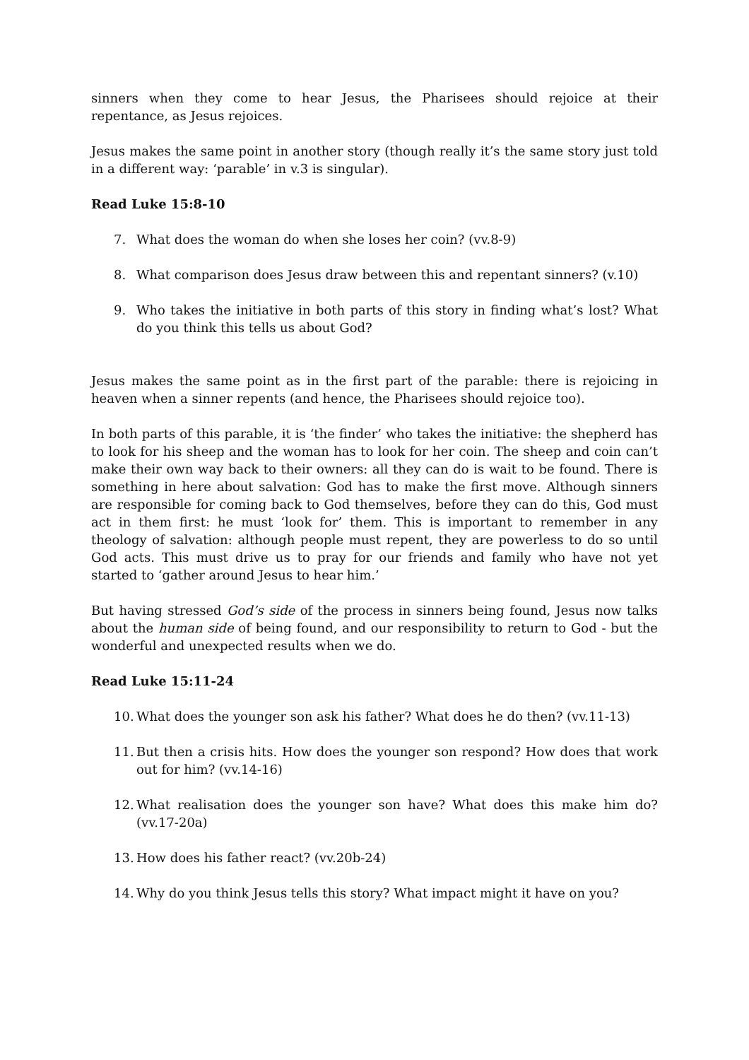sinners when they come to hear Jesus, the Pharisees should rejoice at their repentance, as Jesus rejoices.
Jesus makes the same point in another story (though really it’s the same story just told in a different way: ‘parable’ in v.3 is singular).
Read Luke 15:8-10
7. What does the woman do when she loses her coin? (vv.8-9)
8. What comparison does Jesus draw between this and repentant sinners? (v.10)
9. Who takes the initiative in both parts of this story in finding what’s lost? What do you think this tells us about God?
Jesus makes the same point as in the first part of the parable: there is rejoicing in heaven when a sinner repents (and hence, the Pharisees should rejoice too).
In both parts of this parable, it is ‘the finder’ who takes the initiative: the shepherd has to look for his sheep and the woman has to look for her coin. The sheep and coin can’t make their own way back to their owners: all they can do is wait to be found. There is something in here about salvation: God has to make the first move. Although sinners are responsible for coming back to God themselves, before they can do this, God must act in them first: he must ‘look for’ them. This is important to remember in any theology of salvation: although people must repent, they are powerless to do so until God acts. This must drive us to pray for our friends and family who have not yet started to ‘gather around Jesus to hear him.’
But having stressed God’s side of the process in sinners being found, Jesus now talks about the human side of being found, and our responsibility to return to God - but the wonderful and unexpected results when we do.
Read Luke 15:11-24
10. What does the younger son ask his father? What does he do then? (vv.11-13)
11. But then a crisis hits. How does the younger son respond? How does that work out for him? (vv.14-16)
12. What realisation does the younger son have? What does this make him do? (vv.17-20a)
13. How does his father react? (vv.20b-24)
14. Why do you think Jesus tells this story? What impact might it have on you?